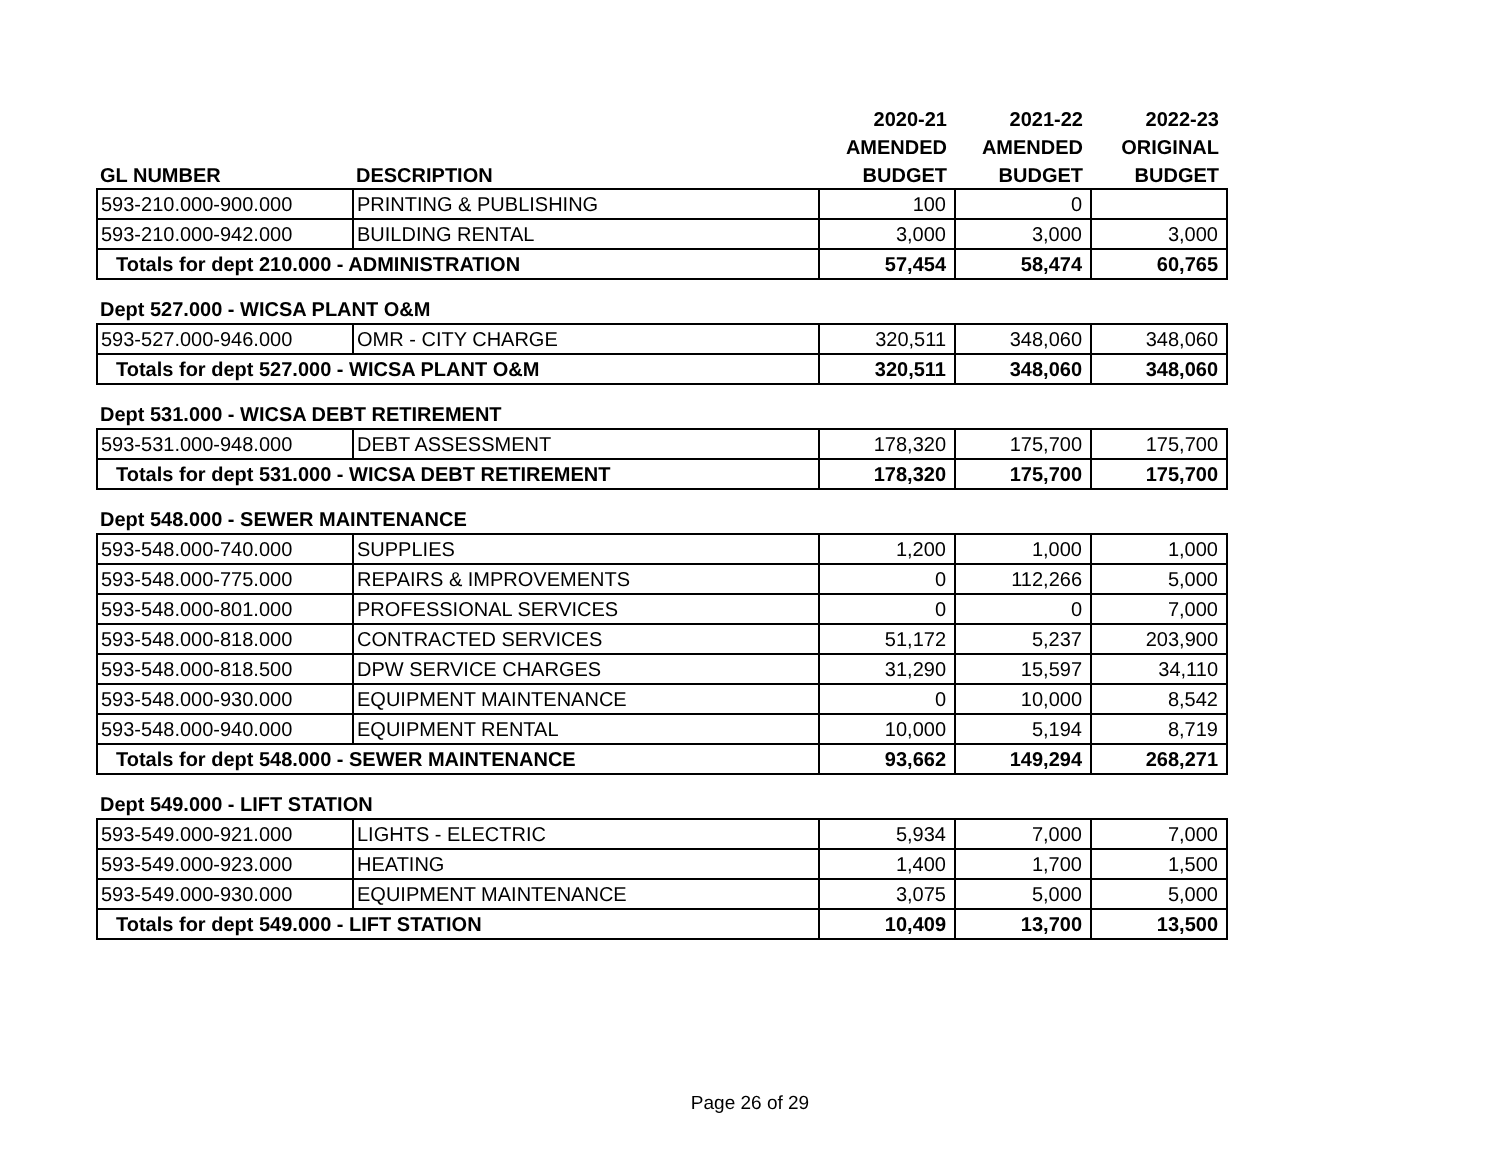| | | 2020-21 | 2021-22 | 2022-23 |
| --- | --- | --- | --- | --- |
| | | AMENDED | AMENDED | ORIGINAL |
| GL NUMBER | DESCRIPTION | BUDGET | BUDGET | BUDGET |
| 593-210.000-900.000 | PRINTING & PUBLISHING | 100 | 0 | |
| 593-210.000-942.000 | BUILDING RENTAL | 3,000 | 3,000 | 3,000 |
| Totals for dept 210.000 - ADMINISTRATION | | 57,454 | 58,474 | 60,765 |
Dept 527.000 - WICSA PLANT O&M
| 593-527.000-946.000 | OMR - CITY CHARGE | 320,511 | 348,060 | 348,060 |
| Totals for dept 527.000 - WICSA PLANT O&M | | 320,511 | 348,060 | 348,060 |
Dept 531.000 - WICSA DEBT RETIREMENT
| 593-531.000-948.000 | DEBT ASSESSMENT | 178,320 | 175,700 | 175,700 |
| Totals for dept 531.000 - WICSA DEBT RETIREMENT | | 178,320 | 175,700 | 175,700 |
Dept 548.000 - SEWER MAINTENANCE
| 593-548.000-740.000 | SUPPLIES | 1,200 | 1,000 | 1,000 |
| 593-548.000-775.000 | REPAIRS & IMPROVEMENTS | 0 | 112,266 | 5,000 |
| 593-548.000-801.000 | PROFESSIONAL SERVICES | 0 | 0 | 7,000 |
| 593-548.000-818.000 | CONTRACTED SERVICES | 51,172 | 5,237 | 203,900 |
| 593-548.000-818.500 | DPW SERVICE CHARGES | 31,290 | 15,597 | 34,110 |
| 593-548.000-930.000 | EQUIPMENT MAINTENANCE | 0 | 10,000 | 8,542 |
| 593-548.000-940.000 | EQUIPMENT RENTAL | 10,000 | 5,194 | 8,719 |
| Totals for dept 548.000 - SEWER MAINTENANCE | | 93,662 | 149,294 | 268,271 |
Dept 549.000 - LIFT STATION
| 593-549.000-921.000 | LIGHTS - ELECTRIC | 5,934 | 7,000 | 7,000 |
| 593-549.000-923.000 | HEATING | 1,400 | 1,700 | 1,500 |
| 593-549.000-930.000 | EQUIPMENT MAINTENANCE | 3,075 | 5,000 | 5,000 |
| Totals for dept 549.000 - LIFT STATION | | 10,409 | 13,700 | 13,500 |
Page 26 of 29